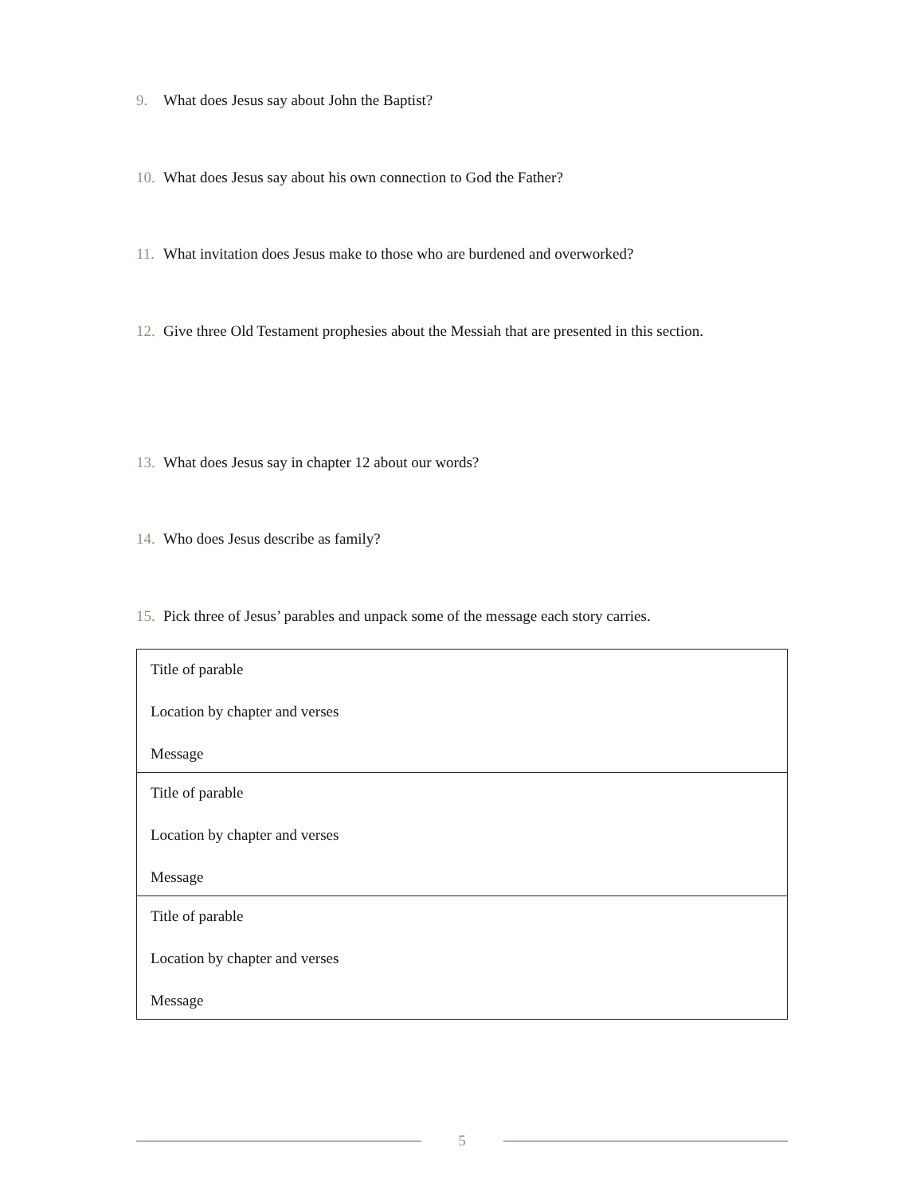9. What does Jesus say about John the Baptist?
10. What does Jesus say about his own connection to God the Father?
11. What invitation does Jesus make to those who are burdened and overworked?
12. Give three Old Testament prophesies about the Messiah that are presented in this section.
13. What does Jesus say in chapter 12 about our words?
14. Who does Jesus describe as family?
15. Pick three of Jesus’ parables and unpack some of the message each story carries.
| Title of parable Location by chapter and verses Message |
| Title of parable Location by chapter and verses Message |
| Title of parable Location by chapter and verses Message |
5